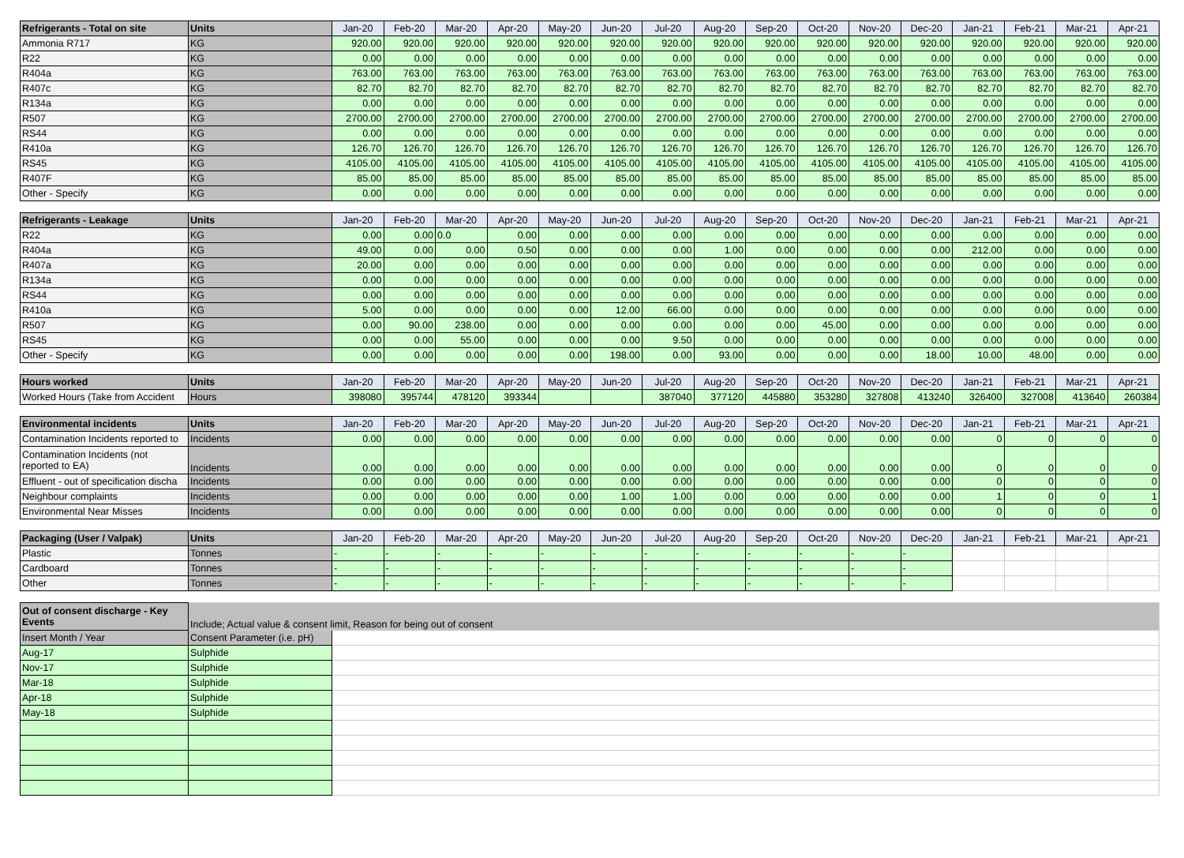| Refrigerants - Total on site | Units | Jan-20 | Feb-20 | Mar-20 | Apr-20 | May-20 | Jun-20 | Jul-20 | Aug-20 | Sep-20 | Oct-20 | Nov-20 | Dec-20 | Jan-21 | Feb-21 | Mar-21 | Apr-21 |
| --- | --- | --- | --- | --- | --- | --- | --- | --- | --- | --- | --- | --- | --- | --- | --- | --- | --- |
| Ammonia R717 | KG | 920.00 | 920.00 | 920.00 | 920.00 | 920.00 | 920.00 | 920.00 | 920.00 | 920.00 | 920.00 | 920.00 | 920.00 | 920.00 | 920.00 | 920.00 | 920.00 |
| R22 | KG | 0.00 | 0.00 | 0.00 | 0.00 | 0.00 | 0.00 | 0.00 | 0.00 | 0.00 | 0.00 | 0.00 | 0.00 | 0.00 | 0.00 | 0.00 | 0.00 |
| R404a | KG | 763.00 | 763.00 | 763.00 | 763.00 | 763.00 | 763.00 | 763.00 | 763.00 | 763.00 | 763.00 | 763.00 | 763.00 | 763.00 | 763.00 | 763.00 | 763.00 |
| R407c | KG | 82.70 | 82.70 | 82.70 | 82.70 | 82.70 | 82.70 | 82.70 | 82.70 | 82.70 | 82.70 | 82.70 | 82.70 | 82.70 | 82.70 | 82.70 | 82.70 |
| R134a | KG | 0.00 | 0.00 | 0.00 | 0.00 | 0.00 | 0.00 | 0.00 | 0.00 | 0.00 | 0.00 | 0.00 | 0.00 | 0.00 | 0.00 | 0.00 | 0.00 |
| R507 | KG | 2700.00 | 2700.00 | 2700.00 | 2700.00 | 2700.00 | 2700.00 | 2700.00 | 2700.00 | 2700.00 | 2700.00 | 2700.00 | 2700.00 | 2700.00 | 2700.00 | 2700.00 | 2700.00 |
| RS44 | KG | 0.00 | 0.00 | 0.00 | 0.00 | 0.00 | 0.00 | 0.00 | 0.00 | 0.00 | 0.00 | 0.00 | 0.00 | 0.00 | 0.00 | 0.00 | 0.00 |
| R410a | KG | 126.70 | 126.70 | 126.70 | 126.70 | 126.70 | 126.70 | 126.70 | 126.70 | 126.70 | 126.70 | 126.70 | 126.70 | 126.70 | 126.70 | 126.70 | 126.70 |
| RS45 | KG | 4105.00 | 4105.00 | 4105.00 | 4105.00 | 4105.00 | 4105.00 | 4105.00 | 4105.00 | 4105.00 | 4105.00 | 4105.00 | 4105.00 | 4105.00 | 4105.00 | 4105.00 | 4105.00 |
| R407F | KG | 85.00 | 85.00 | 85.00 | 85.00 | 85.00 | 85.00 | 85.00 | 85.00 | 85.00 | 85.00 | 85.00 | 85.00 | 85.00 | 85.00 | 85.00 | 85.00 |
| Other - Specify | KG | 0.00 | 0.00 | 0.00 | 0.00 | 0.00 | 0.00 | 0.00 | 0.00 | 0.00 | 0.00 | 0.00 | 0.00 | 0.00 | 0.00 | 0.00 | 0.00 |
| Refrigerants - Leakage | Units | Jan-20 | Feb-20 | Mar-20 | Apr-20 | May-20 | Jun-20 | Jul-20 | Aug-20 | Sep-20 | Oct-20 | Nov-20 | Dec-20 | Jan-21 | Feb-21 | Mar-21 | Apr-21 |
| R22 | KG | 0.00 | 0.00 | 0.0 | 0.00 | 0.00 | 0.00 | 0.00 | 0.00 | 0.00 | 0.00 | 0.00 | 0.00 | 0.00 | 0.00 | 0.00 | 0.00 |
| R404a | KG | 49.00 | 0.00 | 0.00 | 0.50 | 0.00 | 0.00 | 0.00 | 1.00 | 0.00 | 0.00 | 0.00 | 0.00 | 212.00 | 0.00 | 0.00 | 0.00 |
| R407a | KG | 20.00 | 0.00 | 0.00 | 0.00 | 0.00 | 0.00 | 0.00 | 0.00 | 0.00 | 0.00 | 0.00 | 0.00 | 0.00 | 0.00 | 0.00 | 0.00 |
| R134a | KG | 0.00 | 0.00 | 0.00 | 0.00 | 0.00 | 0.00 | 0.00 | 0.00 | 0.00 | 0.00 | 0.00 | 0.00 | 0.00 | 0.00 | 0.00 | 0.00 |
| RS44 | KG | 0.00 | 0.00 | 0.00 | 0.00 | 0.00 | 0.00 | 0.00 | 0.00 | 0.00 | 0.00 | 0.00 | 0.00 | 0.00 | 0.00 | 0.00 | 0.00 |
| R410a | KG | 5.00 | 0.00 | 0.00 | 0.00 | 0.00 | 12.00 | 66.00 | 0.00 | 0.00 | 0.00 | 0.00 | 0.00 | 0.00 | 0.00 | 0.00 | 0.00 |
| R507 | KG | 0.00 | 90.00 | 238.00 | 0.00 | 0.00 | 0.00 | 0.00 | 0.00 | 0.00 | 45.00 | 0.00 | 0.00 | 0.00 | 0.00 | 0.00 | 0.00 |
| RS45 | KG | 0.00 | 0.00 | 55.00 | 0.00 | 0.00 | 0.00 | 9.50 | 0.00 | 0.00 | 0.00 | 0.00 | 0.00 | 0.00 | 0.00 | 0.00 | 0.00 |
| Other - Specify | KG | 0.00 | 0.00 | 0.00 | 0.00 | 0.00 | 198.00 | 0.00 | 93.00 | 0.00 | 0.00 | 0.00 | 18.00 | 10.00 | 48.00 | 0.00 | 0.00 |
| Hours worked | Units | Jan-20 | Feb-20 | Mar-20 | Apr-20 | May-20 | Jun-20 | Jul-20 | Aug-20 | Sep-20 | Oct-20 | Nov-20 | Dec-20 | Jan-21 | Feb-21 | Mar-21 | Apr-21 |
| Worked Hours (Take from Accident | Hours | 398080 | 395744 | 478120 | 393344 | | | 387040 | 377120 | 445880 | 353280 | 327808 | 413240 | 326400 | 327008 | 413640 | 260384 |
| Environmental incidents | Units | Jan-20 | Feb-20 | Mar-20 | Apr-20 | May-20 | Jun-20 | Jul-20 | Aug-20 | Sep-20 | Oct-20 | Nov-20 | Dec-20 | Jan-21 | Feb-21 | Mar-21 | Apr-21 |
| Contamination Incidents reported to | Incidents | 0.00 | 0.00 | 0.00 | 0.00 | 0.00 | 0.00 | 0.00 | 0.00 | 0.00 | 0.00 | 0.00 | 0.00 | 0 | 0 | 0 | 0 |
| Contamination Incidents (not reported to EA) | Incidents | 0.00 | 0.00 | 0.00 | 0.00 | 0.00 | 0.00 | 0.00 | 0.00 | 0.00 | 0.00 | 0.00 | 0.00 | 0 | 0 | 0 | 0 |
| Effluent - out of specification discha | Incidents | 0.00 | 0.00 | 0.00 | 0.00 | 0.00 | 0.00 | 0.00 | 0.00 | 0.00 | 0.00 | 0.00 | 0.00 | 0 | 0 | 0 | 0 |
| Neighbour complaints | Incidents | 0.00 | 0.00 | 0.00 | 0.00 | 0.00 | 1.00 | 1.00 | 0.00 | 0.00 | 0.00 | 0.00 | 0.00 | 1 | 0 | 0 | 1 |
| Environmental Near Misses | Incidents | 0.00 | 0.00 | 0.00 | 0.00 | 0.00 | 0.00 | 0.00 | 0.00 | 0.00 | 0.00 | 0.00 | 0.00 | 0 | 0 | 0 | 0 |
| Packaging (User / Valpak) | Units | Jan-20 | Feb-20 | Mar-20 | Apr-20 | May-20 | Jun-20 | Jul-20 | Aug-20 | Sep-20 | Oct-20 | Nov-20 | Dec-20 | Jan-21 | Feb-21 | Mar-21 | Apr-21 |
| Plastic | Tonnes | - | - | - | - | - | - | - | - | - | - | - | - | | | | |
| Cardboard | Tonnes | - | - | - | - | - | - | - | - | - | - | - | - | | | | |
| Other | Tonnes | - | - | - | - | - | - | - | - | - | - | - | - | | | | |
| Out of consent discharge - Key Events | Include; Actual value & consent limit, Reason for being out of consent | | | | | | | | | | | | | | | | |
| Insert Month / Year | Consent Parameter (i.e. pH) | | | | | | | | | | | | | | | | |
| Aug-17 | Sulphide | | | | | | | | | | | | | | | | |
| Nov-17 | Sulphide | | | | | | | | | | | | | | | | |
| Mar-18 | Sulphide | | | | | | | | | | | | | | | | |
| Apr-18 | Sulphide | | | | | | | | | | | | | | | | |
| May-18 | Sulphide | | | | | | | | | | | | | | | | |